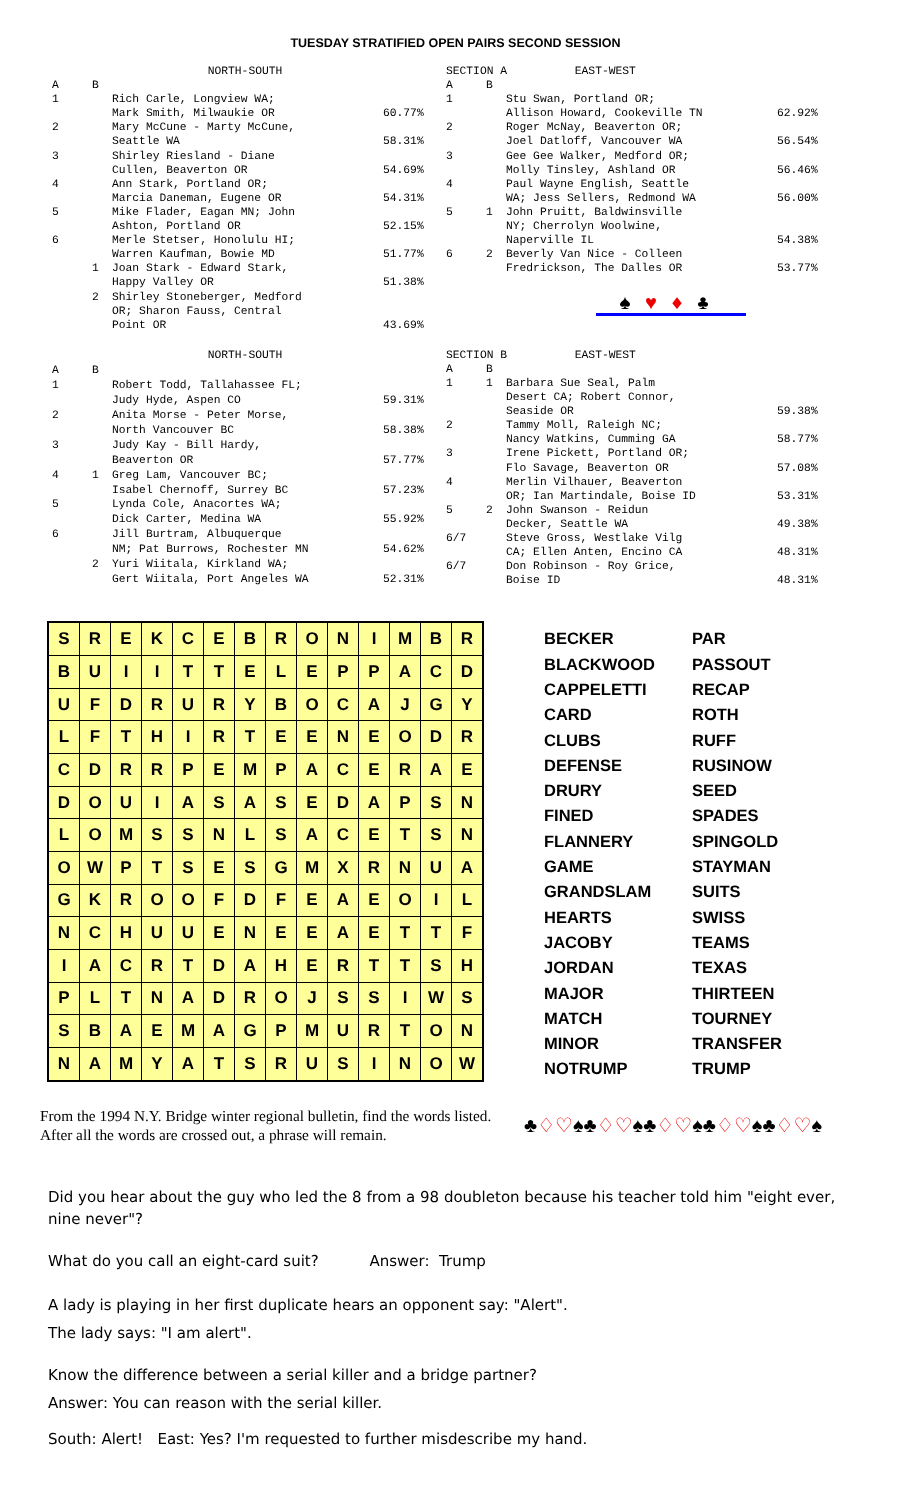TUESDAY STRATIFIED OPEN PAIRS SECOND SESSION
| NORTH-SOUTH | | | |
| --- | --- | --- | --- |
| A | B | | |
| 1 | | Rich Carle, Longview WA; | |
| | | Mark Smith, Milwaukie OR | 60.77% |
| 2 | | Mary McCune - Marty McCune, | |
| | | Seattle WA | 58.31% |
| 3 | | Shirley Riesland - Diane | |
| | | Cullen, Beaverton OR | 54.69% |
| 4 | | Ann Stark, Portland OR; | |
| | | Marcia Daneman, Eugene OR | 54.31% |
| 5 | | Mike Flader, Eagan MN; John | |
| | | Ashton, Portland OR | 52.15% |
| 6 | | Merle Stetser, Honolulu HI; | |
| | | Warren Kaufman, Bowie MD | 51.77% |
| | 1 | Joan Stark - Edward Stark, | |
| | | Happy Valley OR | 51.38% |
| | 2 | Shirley Stoneberger, Medford | |
| | | OR; Sharon Fauss, Central | |
| | | Point OR | 43.69% |
| SECTION A EAST-WEST | | | |
| --- | --- | --- | --- |
| A | B | | |
| 1 | | Stu Swan, Portland OR; | |
| | | Allison Howard, Cookeville TN | 62.92% |
| 2 | | Roger McNay, Beaverton OR; | |
| | | Joel Datloff, Vancouver WA | 56.54% |
| 3 | | Gee Gee Walker, Medford OR; | |
| | | Molly Tinsley, Ashland OR | 56.46% |
| 4 | | Paul Wayne English, Seattle | |
| | | WA; Jess Sellers, Redmond WA | 56.00% |
| 5 | 1 | John Pruitt, Baldwinsville | |
| | | NY; Cherrolyn Woolwine, | |
| | | Naperville IL | 54.38% |
| 6 | 2 | Beverly Van Nice - Colleen | |
| | | Fredrickson, The Dalles OR | 53.77% |
♠♥♦♣
| NORTH-SOUTH | | | |
| --- | --- | --- | --- |
| A | B | | |
| 1 | | Robert Todd, Tallahassee FL; | |
| | | Judy Hyde, Aspen CO | 59.31% |
| 2 | | Anita Morse - Peter Morse, | |
| | | North Vancouver BC | 58.38% |
| 3 | | Judy Kay - Bill Hardy, | |
| | | Beaverton OR | 57.77% |
| 4 | 1 | Greg Lam, Vancouver BC; | |
| | | Isabel Chernoff, Surrey BC | 57.23% |
| 5 | | Lynda Cole, Anacortes WA; | |
| | | Dick Carter, Medina WA | 55.92% |
| 6 | | Jill Burtram, Albuquerque | |
| | | NM; Pat Burrows, Rochester MN | 54.62% |
| | 2 | Yuri Wiitala, Kirkland WA; | |
| | | Gert Wiitala, Port Angeles WA | 52.31% |
| SECTION B EAST-WEST | | | |
| --- | --- | --- | --- |
| A | B | | |
| 1 | 1 | Barbara Sue Seal, Palm | |
| | | Desert CA; Robert Connor, | |
| | | Seaside OR | 59.38% |
| 2 | | Tammy Moll, Raleigh NC; | |
| | | Nancy Watkins, Cumming GA | 58.77% |
| 3 | | Irene Pickett, Portland OR; | |
| | | Flo Savage, Beaverton OR | 57.08% |
| 4 | | Merlin Vilhauer, Beaverton | |
| | | OR; Ian Martindale, Boise ID | 53.31% |
| 5 | 2 | John Swanson - Reidun | |
| | | Decker, Seattle WA | 49.38% |
| 6/7 | | Steve Gross, Westlake Vilg | |
| | | CA; Ellen Anten, Encino CA | 48.31% |
| 6/7 | | Don Robinson - Roy Grice, | |
| | | Boise ID | 48.31% |
| S | R | E | K | C | E | B | R | O | N | I | M | B | R |
| B | U | I | I | T | T | E | L | E | P | P | A | C | D |
| U | F | D | R | U | R | Y | B | O | C | A | J | G | Y |
| L | F | T | H | I | R | T | E | E | N | E | O | D | R |
| C | D | R | R | P | E | M | P | A | C | E | R | A | E |
| D | O | U | I | A | S | A | S | E | D | A | P | S | N |
| L | O | M | S | S | N | L | S | A | C | E | T | S | N |
| O | W | P | T | S | E | S | G | M | X | R | N | U | A |
| G | K | R | O | O | F | D | F | E | A | E | O | I | L |
| N | C | H | U | U | E | N | E | E | A | E | T | T | F |
| I | A | C | R | T | D | A | H | E | R | T | T | S | H |
| P | L | T | N | A | D | R | O | J | S | S | I | W | S |
| S | B | A | E | M | A | G | P | M | U | R | T | O | N |
| N | A | M | Y | A | T | S | R | U | S | I | N | O | W |
BECKER
BLACKWOOD
CAPPELETTI
CARD
CLUBS
DEFENSE
DRURY
FINED
FLANNERY
GAME
GRANDSLAM
HEARTS
JACOBY
JORDAN
MAJOR
MATCH
MINOR
NOTRUMP
PAR
PASSOUT
RECAP
ROTH
RUFF
RUSINOW
SEED
SPADES
SPINGOLD
STAYMAN
SUITS
SWISS
TEAMS
TEXAS
THIRTEEN
TOURNEY
TRANSFER
TRUMP
From the 1994 N.Y. Bridge winter regional bulletin, find the words listed. After all the words are crossed out, a phrase will remain.
♣♢♡♠♣♢♡♠♣♢♡♠♣♢♡♠♣♢♡♠
Did you hear about the guy who led the 8 from a 98 doubleton because his teacher told him "eight ever, nine never"?
What do you call an eight-card suit? Answer: Trump
A lady is playing in her first duplicate hears an opponent say: "Alert".
The lady says: "I am alert".
Know the difference between a serial killer and a bridge partner?
Answer: You can reason with the serial killer.
South: Alert! East: Yes? I'm requested to further misdescribe my hand.